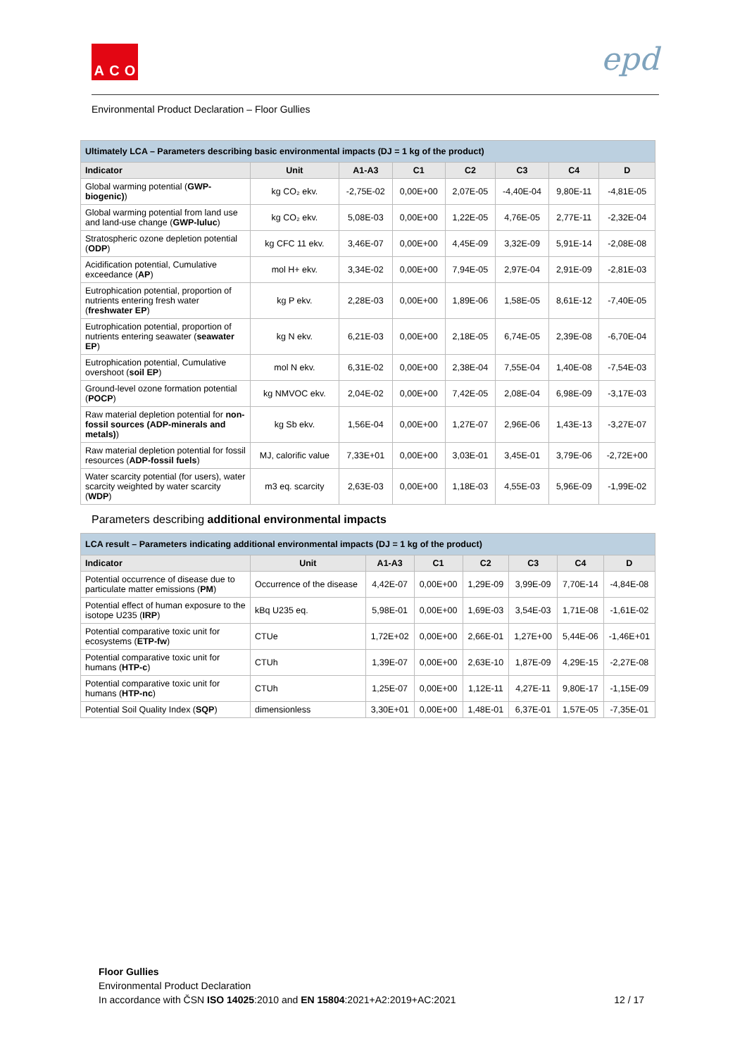A C O
epd
Environmental Product Declaration – Floor Gullies
| Ultimately LCA – Parameters describing basic environmental impacts (DJ = 1 kg of the product) | | | | | | | |
| Indicator | Unit | A1-A3 | C1 | C2 | C3 | C4 | D |
| Global warming potential ( GWP-biogenic) ) | kg CO₂ ekv. | -2,75E-02 | 0,00E+00 | 2,07E-05 | -4,40E-04 | 9,80E-11 | -4,81E-05 |
| Global warming potential from land use and land-use change ( GWP-luluc ) | kg CO₂ ekv. | 5,08E-03 | 0,00E+00 | 1,22E-05 | 4,76E-05 | 2,77E-11 | -2,32E-04 |
| Stratospheric ozone depletion potential ( ODP ) | kg CFC 11 ekv. | 3,46E-07 | 0,00E+00 | 4,45E-09 | 3,32E-09 | 5,91E-14 | -2,08E-08 |
| Acidification potential, Cumulative exceedance ( AP ) | mol H+ ekv. | 3,34E-02 | 0,00E+00 | 7,94E-05 | 2,97E-04 | 2,91E-09 | -2,81E-03 |
| Eutrophication potential, proportion of nutrients entering fresh water ( freshwater EP ) | kg P ekv. | 2,28E-03 | 0,00E+00 | 1,89E-06 | 1,58E-05 | 8,61E-12 | -7,40E-05 |
| Eutrophication potential, proportion of nutrients entering seawater ( seawater EP ) | kg N ekv. | 6,21E-03 | 0,00E+00 | 2,18E-05 | 6,74E-05 | 2,39E-08 | -6,70E-04 |
| Eutrophication potential, Cumulative overshoot ( soil EP ) | mol N ekv. | 6,31E-02 | 0,00E+00 | 2,38E-04 | 7,55E-04 | 1,40E-08 | -7,54E-03 |
| Ground-level ozone formation potential ( POCP ) | kg NMVOC ekv. | 2,04E-02 | 0,00E+00 | 7,42E-05 | 2,08E-04 | 6,98E-09 | -3,17E-03 |
| Raw material depletion potential for non-fossil sources (ADP-minerals and metals) ) | kg Sb ekv. | 1,56E-04 | 0,00E+00 | 1,27E-07 | 2,96E-06 | 1,43E-13 | -3,27E-07 |
| Raw material depletion potential for fossil resources ( ADP-fossil fuels ) | MJ, calorific value | 7,33E+01 | 0,00E+00 | 3,03E-01 | 3,45E-01 | 3,79E-06 | -2,72E+00 |
| Water scarcity potential (for users), water scarcity weighted by water scarcity ( WDP ) | m3 eq. scarcity | 2,63E-03 | 0,00E+00 | 1,18E-03 | 4,55E-03 | 5,96E-09 | -1,99E-02 |
Parameters describing additional environmental impacts
| LCA result – Parameters indicating additional environmental impacts (DJ = 1 kg of the product) | | | | | | | |
| Indicator | Unit | A1-A3 | C1 | C2 | C3 | C4 | D |
| Potential occurrence of disease due to particulate matter emissions ( PM ) | Occurrence of the disease | 4,42E-07 | 0,00E+00 | 1,29E-09 | 3,99E-09 | 7,70E-14 | -4,84E-08 |
| Potential effect of human exposure to the isotope U235 ( IRP ) | kBq U235 eq. | 5,98E-01 | 0,00E+00 | 1,69E-03 | 3,54E-03 | 1,71E-08 | -1,61E-02 |
| Potential comparative toxic unit for ecosystems ( ETP-fw ) | CTUe | 1,72E+02 | 0,00E+00 | 2,66E-01 | 1,27E+00 | 5,44E-06 | -1,46E+01 |
| Potential comparative toxic unit for humans ( HTP-c ) | CTUh | 1,39E-07 | 0,00E+00 | 2,63E-10 | 1,87E-09 | 4,29E-15 | -2,27E-08 |
| Potential comparative toxic unit for humans ( HTP-nc ) | CTUh | 1,25E-07 | 0,00E+00 | 1,12E-11 | 4,27E-11 | 9,80E-17 | -1,15E-09 |
| Potential Soil Quality Index ( SQP ) | dimensionless | 3,30E+01 | 0,00E+00 | 1,48E-01 | 6,37E-01 | 1,57E-05 | -7,35E-01 |
Floor Gullies
Environmental Product Declaration
In accordance with ČSN ISO 14025:2010 and EN 15804:2021+A2:2019+AC:2021 12 / 17